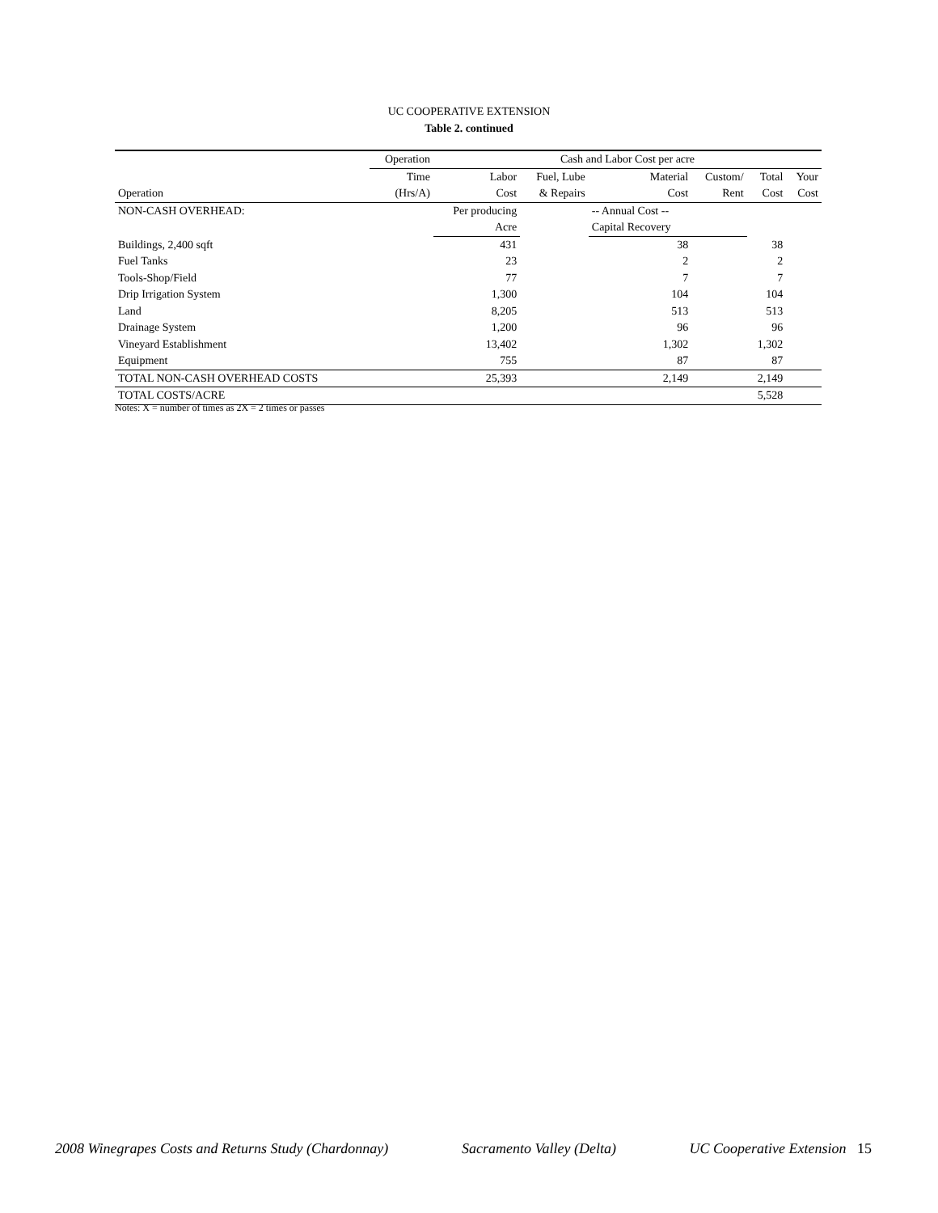UC COOPERATIVE EXTENSION
Table 2. continued
| | Operation | Cash and Labor Cost per acre | | | | | |
| --- | --- | --- | --- | --- | --- | --- | --- |
| | Time | Labor | Fuel, Lube | Material | Custom/ | Total | Your |
| Operation | (Hrs/A) | Cost | & Repairs | Cost | Rent | Cost | Cost |
| NON-CASH OVERHEAD: | | Per producing | | -- Annual Cost -- | | | |
| | | Acre | | Capital Recovery | | | |
| Buildings, 2,400 sqft | | 431 | | 38 | | 38 | |
| Fuel Tanks | | 23 | | 2 | | 2 | |
| Tools-Shop/Field | | 77 | | 7 | | 7 | |
| Drip Irrigation System | | 1,300 | | 104 | | 104 | |
| Land | | 8,205 | | 513 | | 513 | |
| Drainage System | | 1,200 | | 96 | | 96 | |
| Vineyard Establishment | | 13,402 | | 1,302 | | 1,302 | |
| Equipment | | 755 | | 87 | | 87 | |
| TOTAL NON-CASH OVERHEAD COSTS | | 25,393 | | 2,149 | | 2,149 | |
| TOTAL COSTS/ACRE | | | | | | 5,528 | |
Notes: X = number of times as 2X = 2 times or passes
2008 Winegrapes Costs and Returns Study (Chardonnay) Sacramento Valley (Delta) UC Cooperative Extension 15